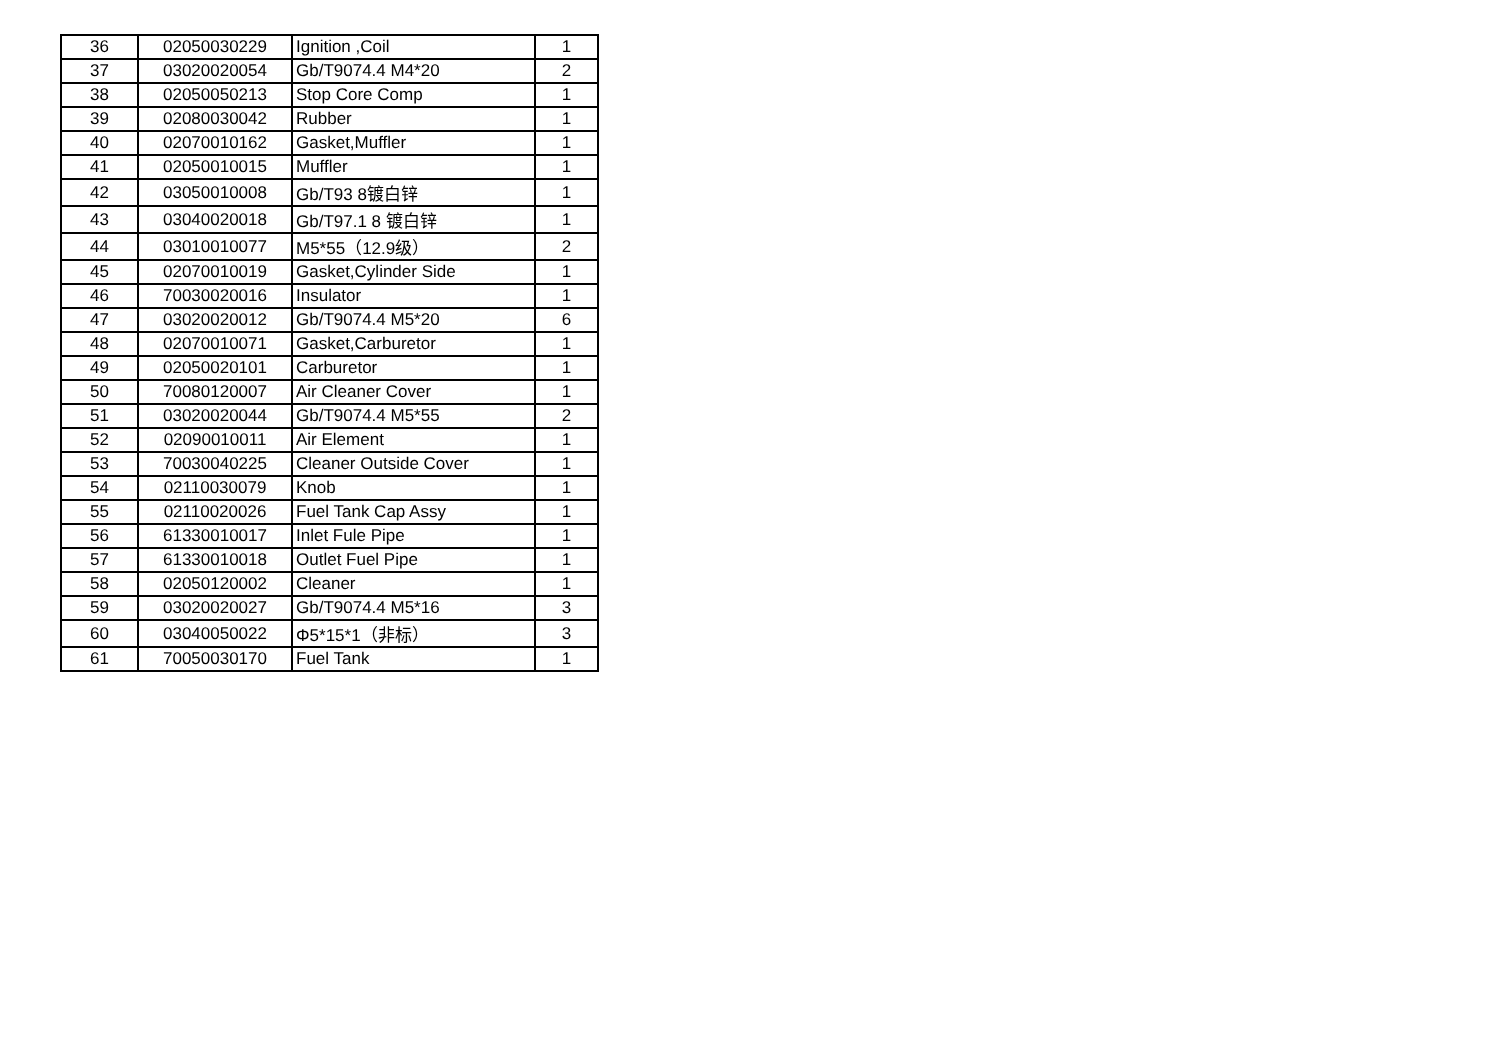| 36 | 02050030229 | Ignition ,Coil | 1 |
| 37 | 03020020054 | Gb/T9074.4 M4*20 | 2 |
| 38 | 02050050213 | Stop Core Comp | 1 |
| 39 | 02080030042 | Rubber | 1 |
| 40 | 02070010162 | Gasket,Muffler | 1 |
| 41 | 02050010015 | Muffler | 1 |
| 42 | 03050010008 | Gb/T93 8镀白锌 | 1 |
| 43 | 03040020018 | Gb/T97.1 8 镀白锌 | 1 |
| 44 | 03010010077 | M5*55（12.9级） | 2 |
| 45 | 02070010019 | Gasket,Cylinder Side | 1 |
| 46 | 70030020016 | Insulator | 1 |
| 47 | 03020020012 | Gb/T9074.4 M5*20 | 6 |
| 48 | 02070010071 | Gasket,Carburetor | 1 |
| 49 | 02050020101 | Carburetor | 1 |
| 50 | 70080120007 | Air Cleaner Cover | 1 |
| 51 | 03020020044 | Gb/T9074.4 M5*55 | 2 |
| 52 | 02090010011 | Air Element | 1 |
| 53 | 70030040225 | Cleaner Outside Cover | 1 |
| 54 | 02110030079 | Knob | 1 |
| 55 | 02110020026 | Fuel Tank Cap Assy | 1 |
| 56 | 61330010017 | Inlet Fule Pipe | 1 |
| 57 | 61330010018 | Outlet Fuel Pipe | 1 |
| 58 | 02050120002 | Cleaner | 1 |
| 59 | 03020020027 | Gb/T9074.4 M5*16 | 3 |
| 60 | 03040050022 | Φ5*15*1（非标） | 3 |
| 61 | 70050030170 | Fuel Tank | 1 |